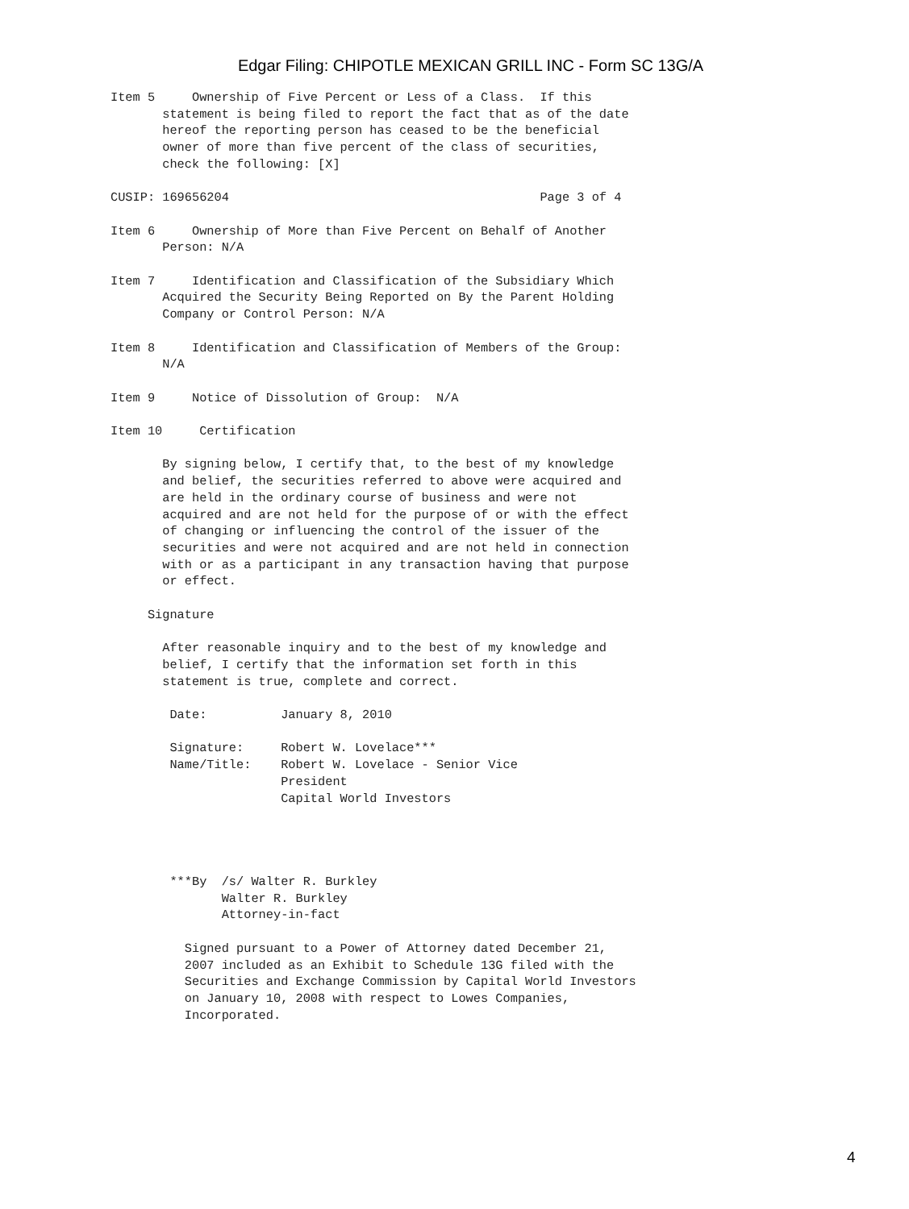Edgar Filing: CHIPOTLE MEXICAN GRILL INC - Form SC 13G/A
Item 5     Ownership of Five Percent or Less of a Class.  If this
       statement is being filed to report the fact that as of the date
       hereof the reporting person has ceased to be the beneficial
       owner of more than five percent of the class of securities,
       check the following: [X]

CUSIP: 169656204                                          Page 3 of 4

Item 6     Ownership of More than Five Percent on Behalf of Another
       Person: N/A

Item 7     Identification and Classification of the Subsidiary Which
       Acquired the Security Being Reported on By the Parent Holding
       Company or Control Person: N/A

Item 8     Identification and Classification of Members of the Group:
       N/A

Item 9     Notice of Dissolution of Group:  N/A

Item 10     Certification

       By signing below, I certify that, to the best of my knowledge
       and belief, the securities referred to above were acquired and
       are held in the ordinary course of business and were not
       acquired and are not held for the purpose of or with the effect
       of changing or influencing the control of the issuer of the
       securities and were not acquired and are not held in connection
       with or as a participant in any transaction having that purpose
       or effect.

     Signature

       After reasonable inquiry and to the best of my knowledge and
       belief, I certify that the information set forth in this
       statement is true, complete and correct.

        Date:          January 8, 2010

        Signature:     Robert W. Lovelace***
        Name/Title:    Robert W. Lovelace - Senior Vice
                       President
                       Capital World Investors




        ***By  /s/ Walter R. Burkley
               Walter R. Burkley
               Attorney-in-fact

          Signed pursuant to a Power of Attorney dated December 21,
          2007 included as an Exhibit to Schedule 13G filed with the
          Securities and Exchange Commission by Capital World Investors
          on January 10, 2008 with respect to Lowes Companies,
          Incorporated.
4